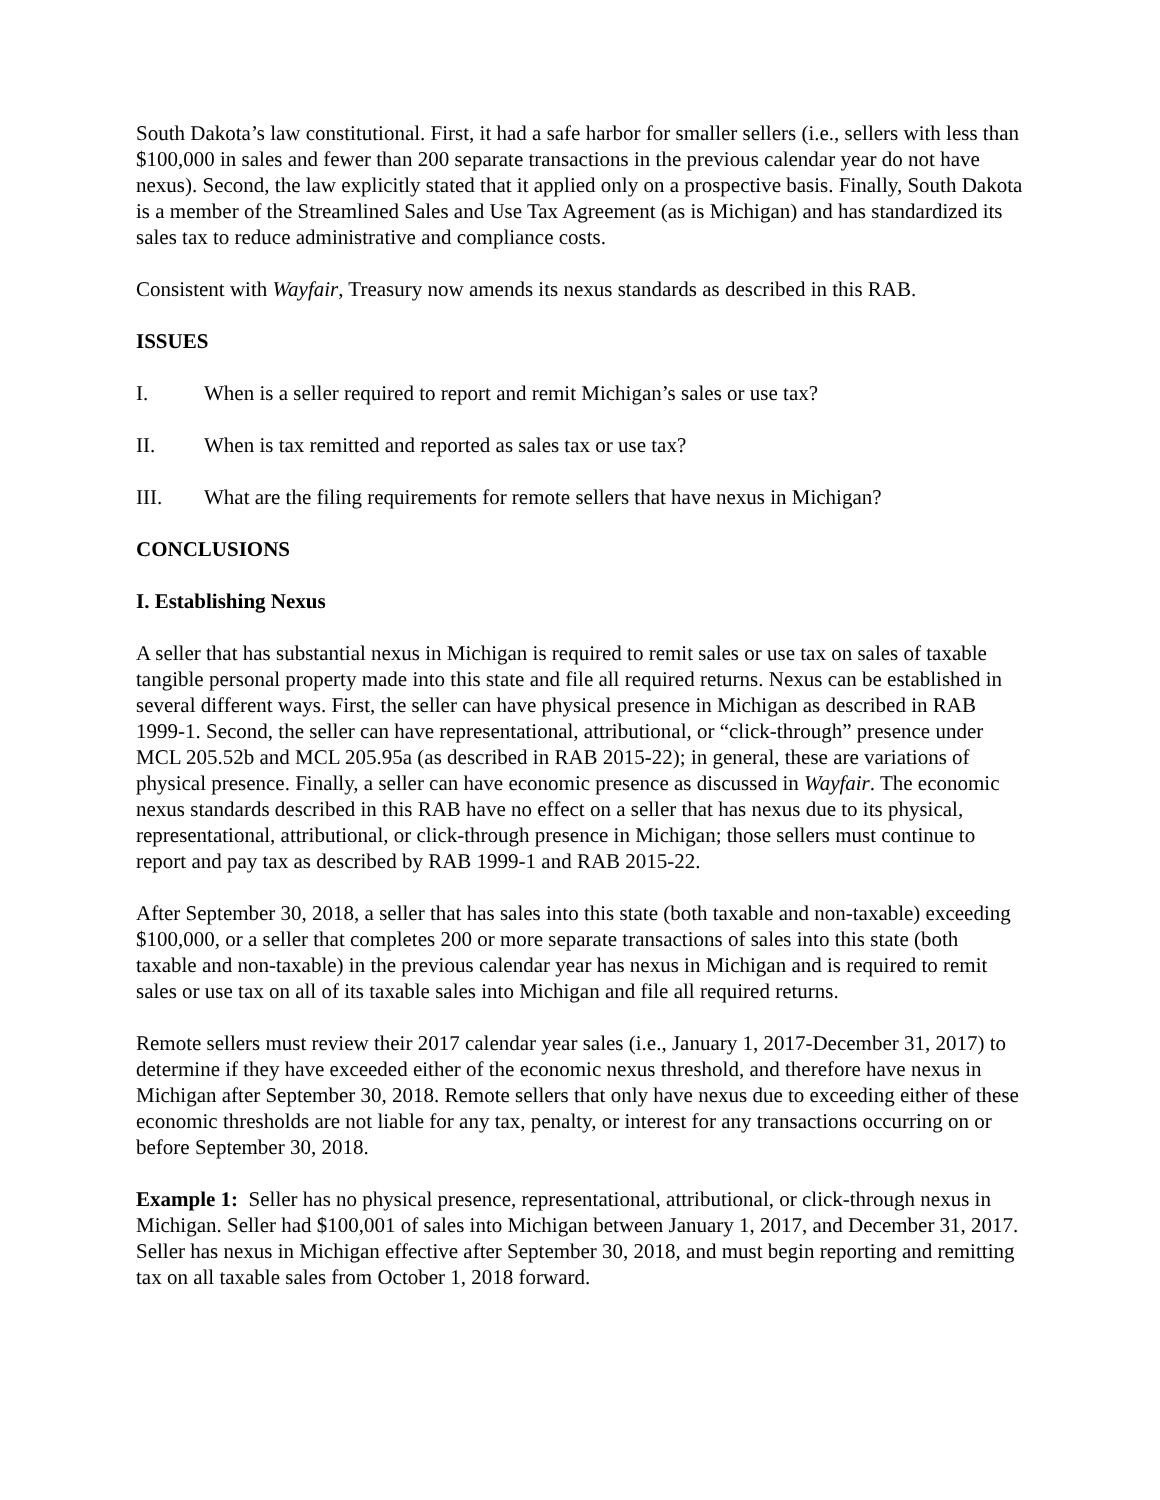South Dakota’s law constitutional. First, it had a safe harbor for smaller sellers (i.e., sellers with less than $100,000 in sales and fewer than 200 separate transactions in the previous calendar year do not have nexus). Second, the law explicitly stated that it applied only on a prospective basis. Finally, South Dakota is a member of the Streamlined Sales and Use Tax Agreement (as is Michigan) and has standardized its sales tax to reduce administrative and compliance costs.
Consistent with Wayfair, Treasury now amends its nexus standards as described in this RAB.
ISSUES
I. When is a seller required to report and remit Michigan’s sales or use tax?
II. When is tax remitted and reported as sales tax or use tax?
III. What are the filing requirements for remote sellers that have nexus in Michigan?
CONCLUSIONS
I. Establishing Nexus
A seller that has substantial nexus in Michigan is required to remit sales or use tax on sales of taxable tangible personal property made into this state and file all required returns. Nexus can be established in several different ways. First, the seller can have physical presence in Michigan as described in RAB 1999-1. Second, the seller can have representational, attributional, or “click-through” presence under MCL 205.52b and MCL 205.95a (as described in RAB 2015-22); in general, these are variations of physical presence. Finally, a seller can have economic presence as discussed in Wayfair. The economic nexus standards described in this RAB have no effect on a seller that has nexus due to its physical, representational, attributional, or click-through presence in Michigan; those sellers must continue to report and pay tax as described by RAB 1999-1 and RAB 2015-22.
After September 30, 2018, a seller that has sales into this state (both taxable and non-taxable) exceeding $100,000, or a seller that completes 200 or more separate transactions of sales into this state (both taxable and non-taxable) in the previous calendar year has nexus in Michigan and is required to remit sales or use tax on all of its taxable sales into Michigan and file all required returns.
Remote sellers must review their 2017 calendar year sales (i.e., January 1, 2017-December 31, 2017) to determine if they have exceeded either of the economic nexus threshold, and therefore have nexus in Michigan after September 30, 2018. Remote sellers that only have nexus due to exceeding either of these economic thresholds are not liable for any tax, penalty, or interest for any transactions occurring on or before September 30, 2018.
Example 1: Seller has no physical presence, representational, attributional, or click-through nexus in Michigan. Seller had $100,001 of sales into Michigan between January 1, 2017, and December 31, 2017. Seller has nexus in Michigan effective after September 30, 2018, and must begin reporting and remitting tax on all taxable sales from October 1, 2018 forward.